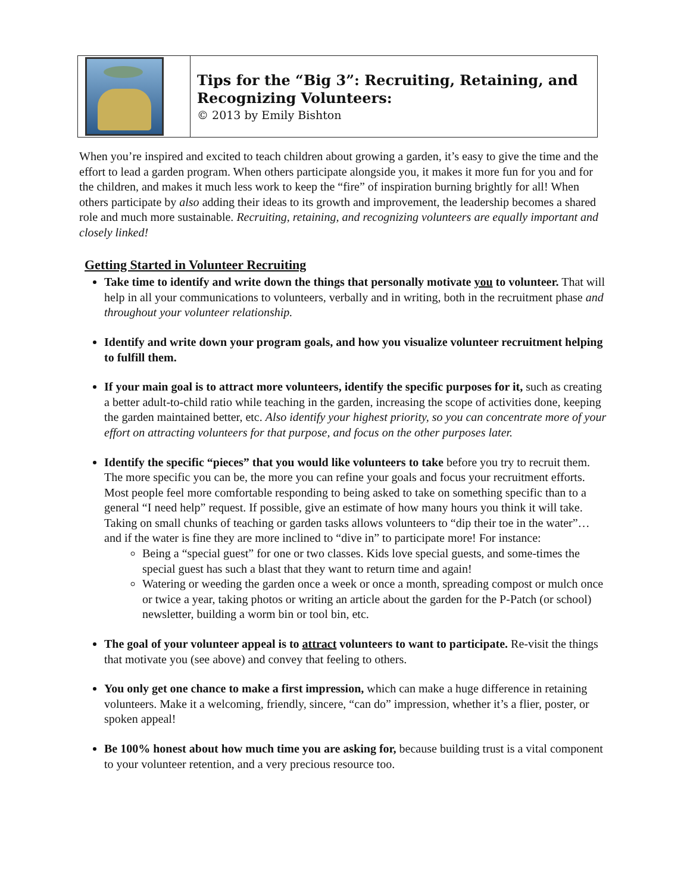| | Tips for the “Big 3”: Recruiting, Retaining, and Recognizing Volunteers: © 2013 by Emily Bishton |
When you’re inspired and excited to teach children about growing a garden, it’s easy to give the time and the effort to lead a garden program. When others participate alongside you, it makes it more fun for you and for the children, and makes it much less work to keep the “fire” of inspiration burning brightly for all! When others participate by also adding their ideas to its growth and improvement, the leadership becomes a shared role and much more sustainable. Recruiting, retaining, and recognizing volunteers are equally important and closely linked!
Getting Started in Volunteer Recruiting
Take time to identify and write down the things that personally motivate you to volunteer. That will help in all your communications to volunteers, verbally and in writing, both in the recruitment phase and throughout your volunteer relationship.
Identify and write down your program goals, and how you visualize volunteer recruitment helping to fulfill them.
If your main goal is to attract more volunteers, identify the specific purposes for it, such as creating a better adult-to-child ratio while teaching in the garden, increasing the scope of activities done, keeping the garden maintained better, etc. Also identify your highest priority, so you can concentrate more of your effort on attracting volunteers for that purpose, and focus on the other purposes later.
Identify the specific “pieces” that you would like volunteers to take before you try to recruit them. The more specific you can be, the more you can refine your goals and focus your recruitment efforts. Most people feel more comfortable responding to being asked to take on something specific than to a general “I need help” request. If possible, give an estimate of how many hours you think it will take. Taking on small chunks of teaching or garden tasks allows volunteers to “dip their toe in the water”… and if the water is fine they are more inclined to “dive in” to participate more! For instance:
Being a “special guest” for one or two classes. Kids love special guests, and some-times the special guest has such a blast that they want to return time and again!
Watering or weeding the garden once a week or once a month, spreading compost or mulch once or twice a year, taking photos or writing an article about the garden for the P-Patch (or school) newsletter, building a worm bin or tool bin, etc.
The goal of your volunteer appeal is to attract volunteers to want to participate. Re-visit the things that motivate you (see above) and convey that feeling to others.
You only get one chance to make a first impression, which can make a huge difference in retaining volunteers. Make it a welcoming, friendly, sincere, “can do” impression, whether it’s a flier, poster, or spoken appeal!
Be 100% honest about how much time you are asking for, because building trust is a vital component to your volunteer retention, and a very precious resource too.